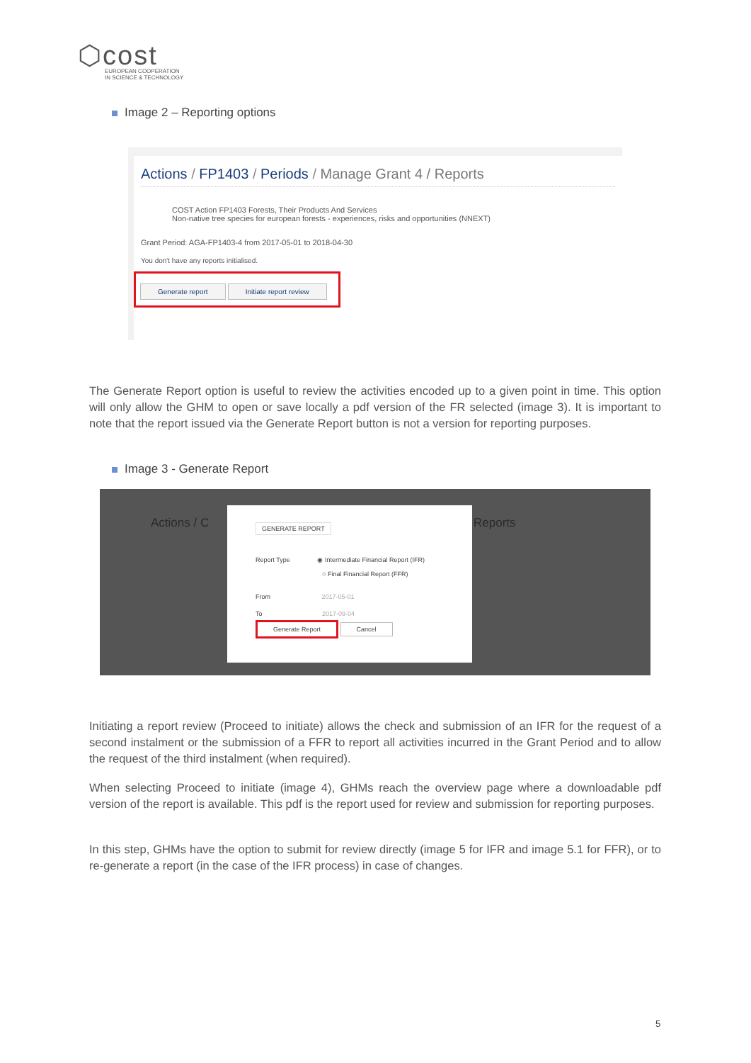⬡cost
EUROPEAN COOPERATION
IN SCIENCE & TECHNOLOGY
Image 2 – Reporting options
Actions / FP1403 / Periods / Manage Grant 4 / Reports
COST Action FP1403 Forests, Their Products And Services
Non-native tree species for european forests - experiences, risks and opportunities (NNEXT)
Grant Period: AGA-FP1403-4 from 2017-05-01 to 2018-04-30
You don't have any reports initialised.
Generate report Initiate report review
The Generate Report option is useful to review the activities encoded up to a given point in time. This option will only allow the GHM to open or save locally a pdf version of the FR selected (image 3). It is important to note that the report issued via the Generate Report button is not a version for reporting purposes.
Image 3 - Generate Report
Actions / C Reports
GENERATE REPORT
Report Type ◉ Intermediate Financial Report (IFR)
○ Final Financial Report (FFR)
From 2017-05-01
To 2017-09-04
Generate Report Cancel
Initiating a report review (Proceed to initiate) allows the check and submission of an IFR for the request of a second instalment or the submission of a FFR to report all activities incurred in the Grant Period and to allow the request of the third instalment (when required).
When selecting Proceed to initiate (image 4), GHMs reach the overview page where a downloadable pdf version of the report is available. This pdf is the report used for review and submission for reporting purposes.
In this step, GHMs have the option to submit for review directly (image 5 for IFR and image 5.1 for FFR), or to re-generate a report (in the case of the IFR process) in case of changes.
5